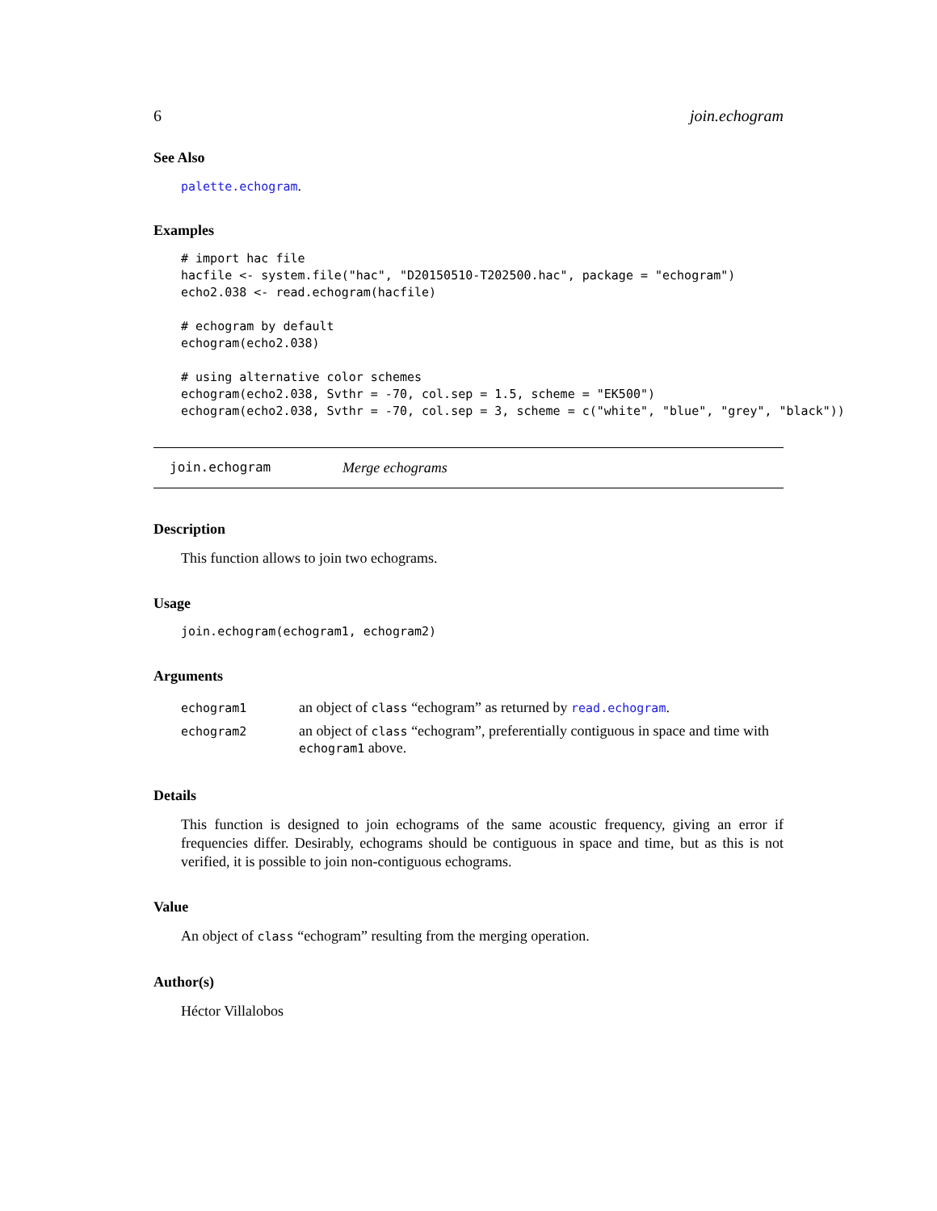6 join.echogram
See Also
palette.echogram.
Examples
# import hac file
hacfile <- system.file("hac", "D20150510-T202500.hac", package = "echogram")
echo2.038 <- read.echogram(hacfile)

# echogram by default
echogram(echo2.038)

# using alternative color schemes
echogram(echo2.038, Svthr = -70, col.sep = 1.5, scheme = "EK500")
echogram(echo2.038, Svthr = -70, col.sep = 3, scheme = c("white", "blue", "grey", "black"))
join.echogram Merge echograms
Description
This function allows to join two echograms.
Usage
join.echogram(echogram1, echogram2)
Arguments
| echogram1 | an object of class “echogram” as returned by read.echogram . |
| echogram2 | an object of class “echogram”, preferentially contiguous in space and time with echogram1 above. |
Details
This function is designed to join echograms of the same acoustic frequency, giving an error if frequencies differ. Desirably, echograms should be contiguous in space and time, but as this is not verified, it is possible to join non-contiguous echograms.
Value
An object of class “echogram” resulting from the merging operation.
Author(s)
Héctor Villalobos